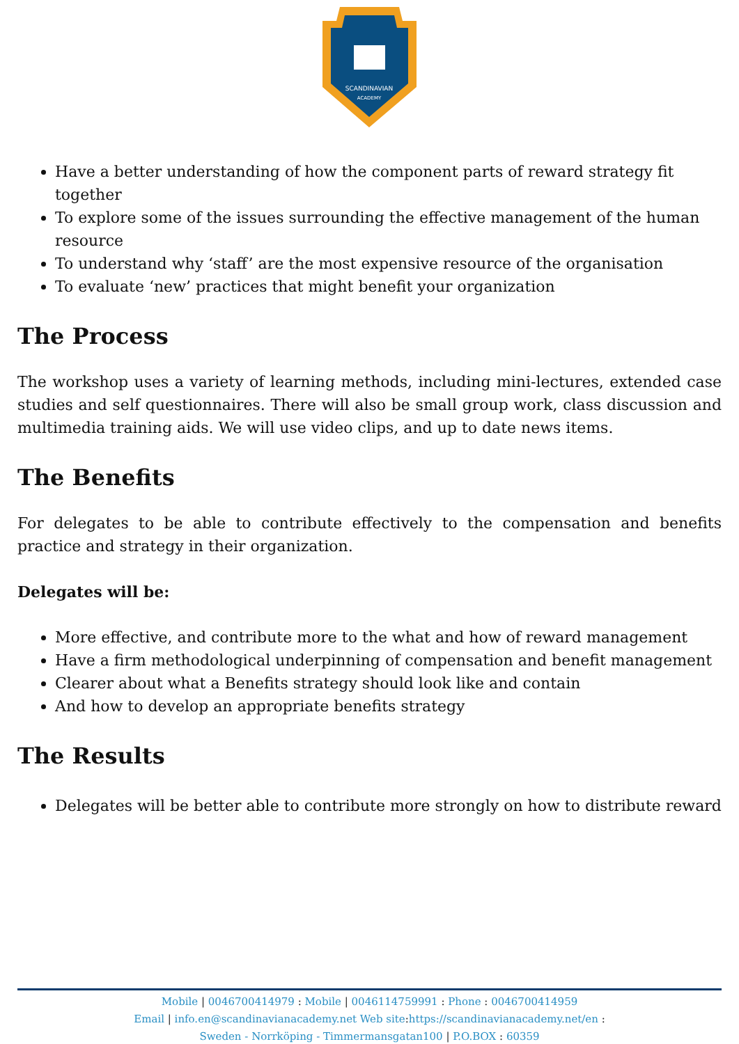SCANDINAVIAN
ACADEMY
Have a better understanding of how the component parts of reward strategy fit together
To explore some of the issues surrounding the effective management of the human resource
To understand why ‘staff’ are the most expensive resource of the organisation
To evaluate ‘new’ practices that might benefit your organization
The Process
The workshop uses a variety of learning methods, including mini-lectures, extended case studies and self questionnaires. There will also be small group work, class discussion and multimedia training aids. We will use video clips, and up to date news items.
The Benefits
For delegates to be able to contribute effectively to the compensation and benefits practice and strategy in their organization.
Delegates will be:
More effective, and contribute more to the what and how of reward management
Have a firm methodological underpinning of compensation and benefit management
Clearer about what a Benefits strategy should look like and contain
And how to develop an appropriate benefits strategy
The Results
Delegates will be better able to contribute more strongly on how to distribute reward
Mobile | 0046700414979 : Mobile | 0046114759991 : Phone : 0046700414959
Email | info.en@scandinavianacademy.net Web site: https://scandinavianacademy.net/en :
Sweden - Norrköping - Timmermansgatan100 | P.O.BOX : 60359